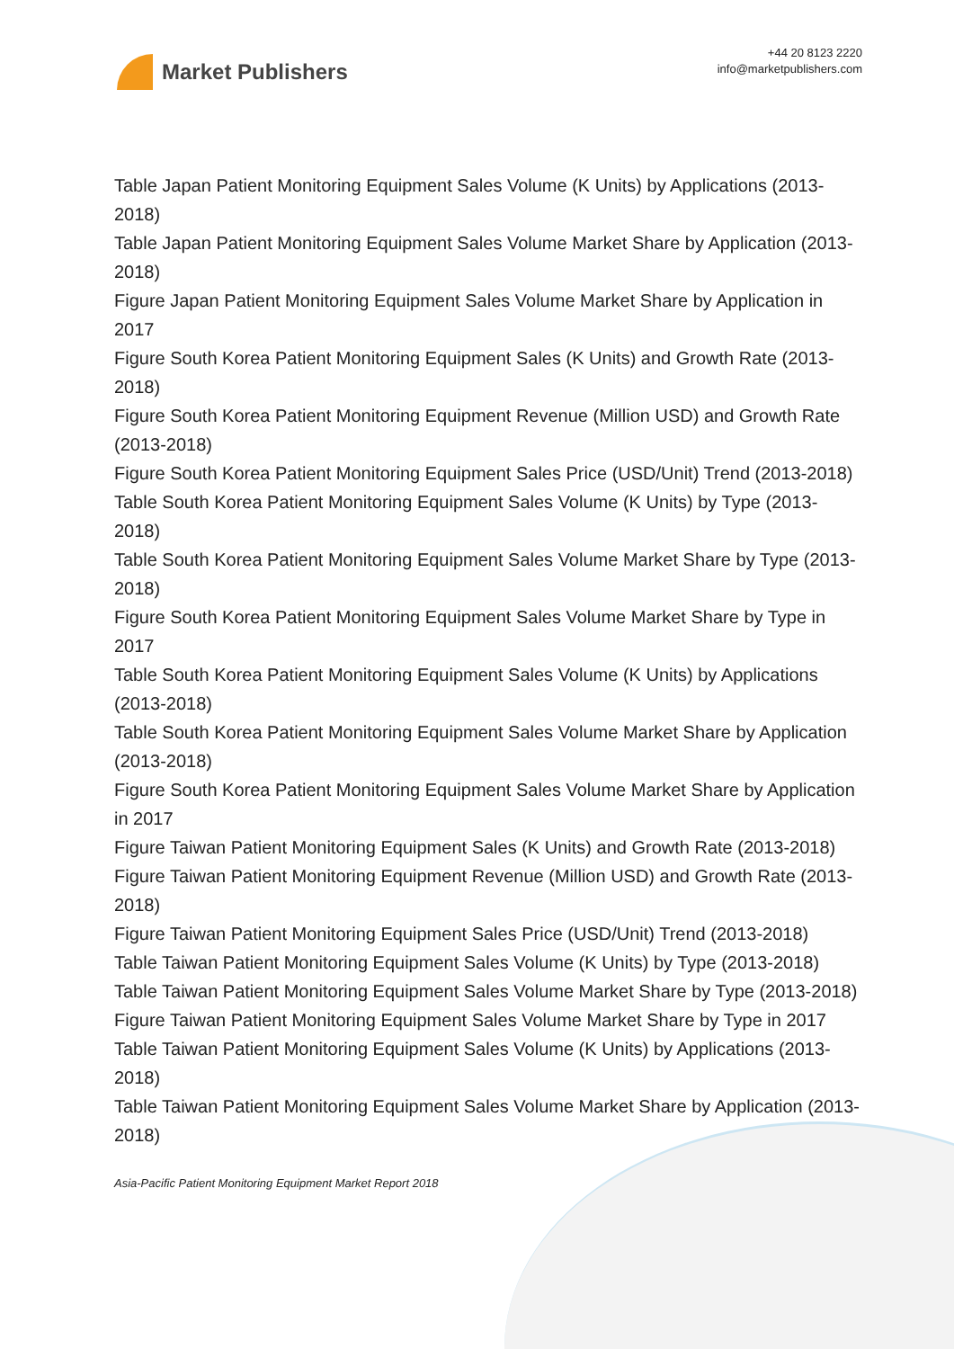Market Publishers
+44 20 8123 2220
info@marketpublishers.com
Table Japan Patient Monitoring Equipment Sales Volume (K Units) by Applications (2013-2018)
Table Japan Patient Monitoring Equipment Sales Volume Market Share by Application (2013-2018)
Figure Japan Patient Monitoring Equipment Sales Volume Market Share by Application in 2017
Figure South Korea Patient Monitoring Equipment Sales (K Units) and Growth Rate (2013-2018)
Figure South Korea Patient Monitoring Equipment Revenue (Million USD) and Growth Rate (2013-2018)
Figure South Korea Patient Monitoring Equipment Sales Price (USD/Unit) Trend (2013-2018)
Table South Korea Patient Monitoring Equipment Sales Volume (K Units) by Type (2013-2018)
Table South Korea Patient Monitoring Equipment Sales Volume Market Share by Type (2013-2018)
Figure South Korea Patient Monitoring Equipment Sales Volume Market Share by Type in 2017
Table South Korea Patient Monitoring Equipment Sales Volume (K Units) by Applications (2013-2018)
Table South Korea Patient Monitoring Equipment Sales Volume Market Share by Application (2013-2018)
Figure South Korea Patient Monitoring Equipment Sales Volume Market Share by Application in 2017
Figure Taiwan Patient Monitoring Equipment Sales (K Units) and Growth Rate (2013-2018)
Figure Taiwan Patient Monitoring Equipment Revenue (Million USD) and Growth Rate (2013-2018)
Figure Taiwan Patient Monitoring Equipment Sales Price (USD/Unit) Trend (2013-2018)
Table Taiwan Patient Monitoring Equipment Sales Volume (K Units) by Type (2013-2018)
Table Taiwan Patient Monitoring Equipment Sales Volume Market Share by Type (2013-2018)
Figure Taiwan Patient Monitoring Equipment Sales Volume Market Share by Type in 2017
Table Taiwan Patient Monitoring Equipment Sales Volume (K Units) by Applications (2013-2018)
Table Taiwan Patient Monitoring Equipment Sales Volume Market Share by Application (2013-2018)
Asia-Pacific Patient Monitoring Equipment Market Report 2018